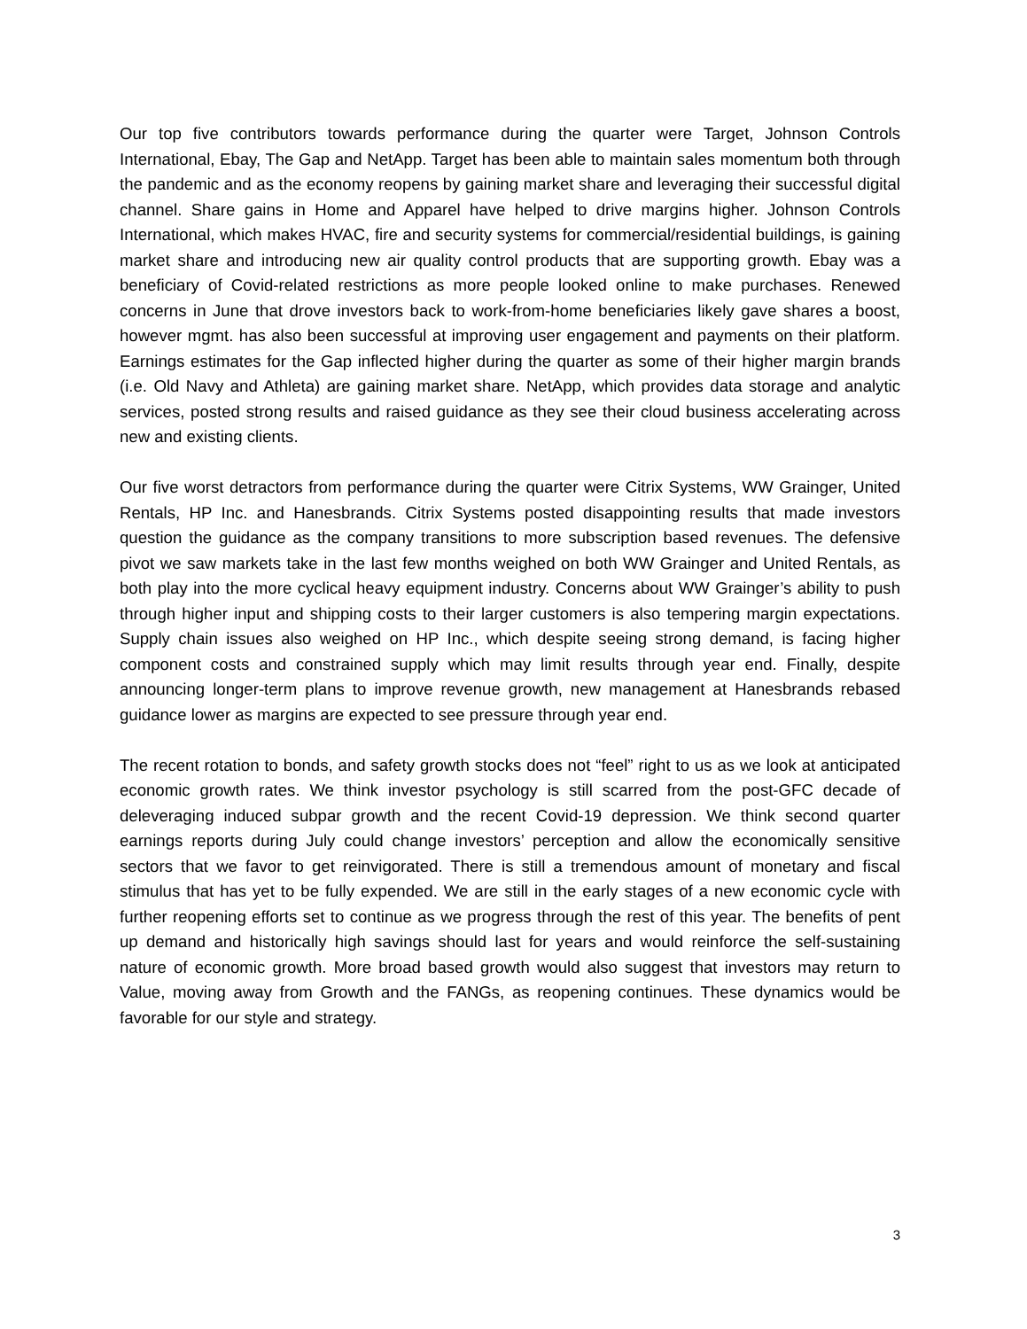Our top five contributors towards performance during the quarter were Target, Johnson Controls International, Ebay, The Gap and NetApp. Target has been able to maintain sales momentum both through the pandemic and as the economy reopens by gaining market share and leveraging their successful digital channel. Share gains in Home and Apparel have helped to drive margins higher. Johnson Controls International, which makes HVAC, fire and security systems for commercial/residential buildings, is gaining market share and introducing new air quality control products that are supporting growth. Ebay was a beneficiary of Covid-related restrictions as more people looked online to make purchases. Renewed concerns in June that drove investors back to work-from-home beneficiaries likely gave shares a boost, however mgmt. has also been successful at improving user engagement and payments on their platform. Earnings estimates for the Gap inflected higher during the quarter as some of their higher margin brands (i.e. Old Navy and Athleta) are gaining market share. NetApp, which provides data storage and analytic services, posted strong results and raised guidance as they see their cloud business accelerating across new and existing clients.
Our five worst detractors from performance during the quarter were Citrix Systems, WW Grainger, United Rentals, HP Inc. and Hanesbrands. Citrix Systems posted disappointing results that made investors question the guidance as the company transitions to more subscription based revenues. The defensive pivot we saw markets take in the last few months weighed on both WW Grainger and United Rentals, as both play into the more cyclical heavy equipment industry. Concerns about WW Grainger’s ability to push through higher input and shipping costs to their larger customers is also tempering margin expectations. Supply chain issues also weighed on HP Inc., which despite seeing strong demand, is facing higher component costs and constrained supply which may limit results through year end. Finally, despite announcing longer-term plans to improve revenue growth, new management at Hanesbrands rebased guidance lower as margins are expected to see pressure through year end.
The recent rotation to bonds, and safety growth stocks does not “feel” right to us as we look at anticipated economic growth rates. We think investor psychology is still scarred from the post-GFC decade of deleveraging induced subpar growth and the recent Covid-19 depression. We think second quarter earnings reports during July could change investors’ perception and allow the economically sensitive sectors that we favor to get reinvigorated. There is still a tremendous amount of monetary and fiscal stimulus that has yet to be fully expended. We are still in the early stages of a new economic cycle with further reopening efforts set to continue as we progress through the rest of this year. The benefits of pent up demand and historically high savings should last for years and would reinforce the self-sustaining nature of economic growth. More broad based growth would also suggest that investors may return to Value, moving away from Growth and the FANGs, as reopening continues. These dynamics would be favorable for our style and strategy.
3